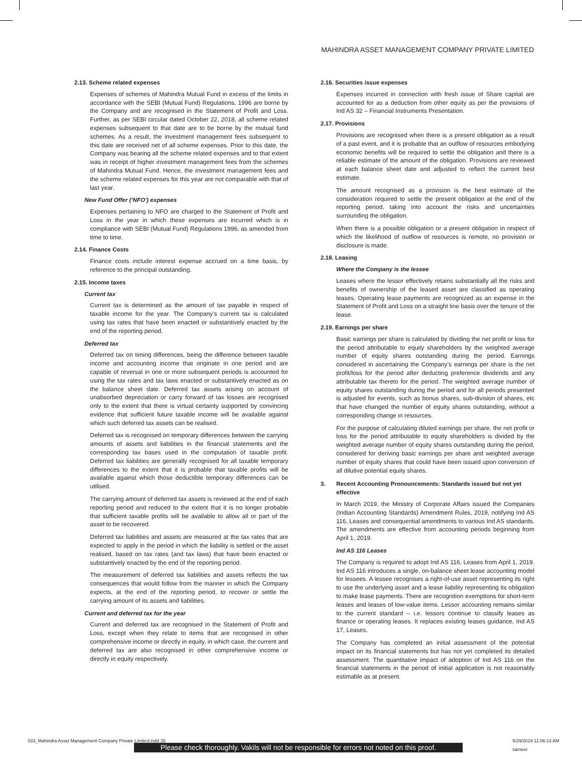MAHINDRA ASSET MANAGEMENT COMPANY PRIVATE LIMITED
2.13. Scheme related expenses
Expenses of schemes of Mahindra Mutual Fund in excess of the limits in accordance with the SEBI (Mutual Fund) Regulations, 1996 are borne by the Company and are recognised in the Statement of Profit and Loss. Further, as per SEBI circular dated October 22, 2018, all scheme related expenses subsequent to that date are to be borne by the mutual fund schemes. As a result, the investment management fees subsequent to this date are received net of all scheme expenses. Prior to this date, the Company was bearing all the scheme related expenses and to that extent was in receipt of higher investment management fees from the schemes of Mahindra Mutual Fund. Hence, the investment management fees and the scheme related expenses for this year are not comparable with that of last year.
New Fund Offer (‘NFO’) expenses
Expenses pertaining to NFO are charged to the Statement of Profit and Loss in the year in which these expenses are incurred which is in compliance with SEBI (Mutual Fund) Regulations 1996, as amended from time to time.
2.14. Finance Costs
Finance costs include interest expense accrued on a time basis, by reference to the principal outstanding.
2.15. Income taxes
Current tax
Current tax is determined as the amount of tax payable in respect of taxable income for the year. The Company’s current tax is calculated using tax rates that have been enacted or substantively enacted by the end of the reporting period.
Deferred tax
Deferred tax on timing differences, being the difference between taxable income and accounting income that originate in one period and are capable of reversal in one or more subsequent periods is accounted for using the tax rates and tax laws enacted or substantively enacted as on the balance sheet date. Deferred tax assets arising on account of unabsorbed depreciation or carry forward of tax losses are recognised only to the extent that there is virtual certainty supported by convincing evidence that sufficient future taxable income will be available against which such deferred tax assets can be realised.
Deferred tax is recognised on temporary differences between the carrying amounts of assets and liabilities in the financial statements and the corresponding tax bases used in the computation of taxable profit. Deferred tax liabilities are generally recognised for all taxable temporary differences to the extent that it is probable that taxable profits will be available against which those deductible temporary differences can be utilised.
The carrying amount of deferred tax assets is reviewed at the end of each reporting period and reduced to the extent that it is no longer probable that sufficient taxable profits will be available to allow all or part of the asset to be recovered.
Deferred tax liabilities and assets are measured at the tax rates that are expected to apply in the period in which the liability is settled or the asset realised, based on tax rates (and tax laws) that have been enacted or substantively enacted by the end of the reporting period.
The measurement of deferred tax liabilities and assets reflects the tax consequences that would follow from the manner in which the Company expects, at the end of the reporting period, to recover or settle the carrying amount of its assets and liabilities.
Current and deferred tax for the year
Current and deferred tax are recognised in the Statement of Profit and Loss, except when they relate to items that are recognised in other comprehensive income or directly in equity, in which case, the current and deferred tax are also recognised in other comprehensive income or directly in equity respectively.
2.16. Securities issue expenses
Expenses incurred in connection with fresh issue of Share capital are accounted for as a deduction from other equity as per the provisions of Ind AS 32 – Financial Instruments Presentation.
2.17. Provisions
Provisions are recognised when there is a present obligation as a result of a past event, and it is probable that an outflow of resources embodying economic benefits will be required to settle the obligation and there is a reliable estimate of the amount of the obligation. Provisions are reviewed at each balance sheet date and adjusted to reflect the current best estimate.
The amount recognised as a provision is the best estimate of the consideration required to settle the present obligation at the end of the reporting period, taking into account the risks and uncertainties surrounding the obligation.
When there is a possible obligation or a present obligation in respect of which the likelihood of outflow of resources is remote, no provision or disclosure is made.
2.18. Leasing
Where the Company is the lessee
Leases where the lessor effectively retains substantially all the risks and benefits of ownership of the leased asset are classified as operating leases. Operating lease payments are recognized as an expense in the Statement of Profit and Loss on a straight line basis over the tenure of the lease.
2.19. Earnings per share
Basic earnings per share is calculated by dividing the net profit or loss for the period attributable to equity shareholders by the weighted average number of equity shares outstanding during the period. Earnings considered in ascertaining the Company’s earnings per share is the net profit/loss for the period after deducting preference dividends and any attributable tax thereto for the period. The weighted average number of equity shares outstanding during the period and for all periods presented is adjusted for events, such as bonus shares, sub-division of shares, etc that have changed the number of equity shares outstanding, without a corresponding change in resources.
For the purpose of calculating diluted earnings per share, the net profit or loss for the period attributable to equity shareholders is divided by the weighted average number of equity shares outstanding during the period, considered for deriving basic earnings per share and weighted average number of equity shares that could have been issued upon conversion of all dilutive potential equity shares.
3. Recent Accounting Pronouncements: Standards issued but not yet effective
In March 2019, the Ministry of Corporate Affairs issued the Companies (Indian Accounting Standards) Amendment Rules, 2019, notifying Ind AS 116, Leases and consequential amendments to various Ind AS standards. The amendments are effective from accounting periods beginning from April 1, 2019.
Ind AS 116 Leases
The Company is required to adopt Ind AS 116, Leases from April 1, 2019. Ind AS 116 introduces a single, on-balance sheet lease accounting model for lessees. A lessee recognises a right-of-use asset representing its right to use the underlying asset and a lease liability representing its obligation to make lease payments. There are recognition exemptions for short-term leases and leases of low-value items. Lessor accounting remains similar to the current standard – i.e. lessors continue to classify leases as finance or operating leases. It replaces existing leases guidance, Ind AS 17, Leases.
The Company has completed an initial assessment of the potential impact on its financial statements but has not yet completed its detailed assessment. The quantitative impact of adoption of Ind AS 116 on the financial statements in the period of initial application is not reasonably estimable as at present.
033_Mahindra Asset Management Company Private Limited.indd 35 5/29/2019 11:06:13 AM
sameer
Please check thoroughly. Vakils will not be responsible for errors not noted on this proof.